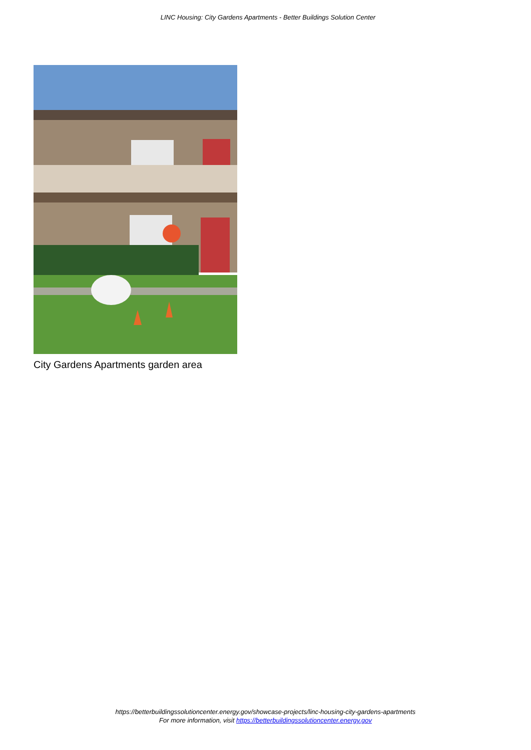LINC Housing: City Gardens Apartments - Better Buildings Solution Center
City Gardens Apartments garden area
https://betterbuildingssolutioncenter.energy.gov/showcase-projects/linc-housing-city-gardens-apartments
For more information, visit https://betterbuildingssolutioncenter.energy.gov